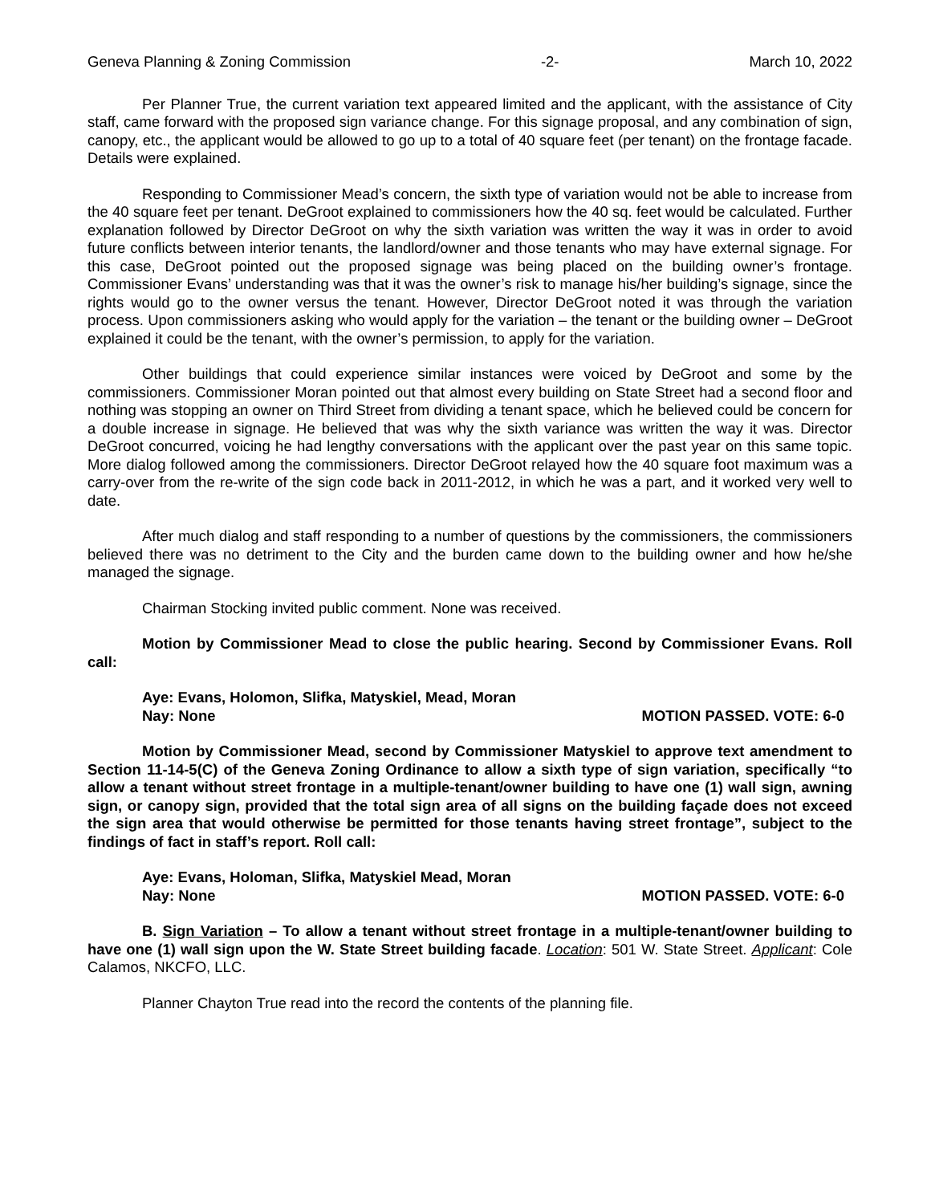Geneva Planning & Zoning Commission -2- March 10, 2022
Per Planner True, the current variation text appeared limited and the applicant, with the assistance of City staff, came forward with the proposed sign variance change. For this signage proposal, and any combination of sign, canopy, etc., the applicant would be allowed to go up to a total of 40 square feet (per tenant) on the frontage facade. Details were explained.
Responding to Commissioner Mead’s concern, the sixth type of variation would not be able to increase from the 40 square feet per tenant. DeGroot explained to commissioners how the 40 sq. feet would be calculated. Further explanation followed by Director DeGroot on why the sixth variation was written the way it was in order to avoid future conflicts between interior tenants, the landlord/owner and those tenants who may have external signage. For this case, DeGroot pointed out the proposed signage was being placed on the building owner’s frontage. Commissioner Evans’ understanding was that it was the owner’s risk to manage his/her building’s signage, since the rights would go to the owner versus the tenant. However, Director DeGroot noted it was through the variation process. Upon commissioners asking who would apply for the variation – the tenant or the building owner – DeGroot explained it could be the tenant, with the owner’s permission, to apply for the variation.
Other buildings that could experience similar instances were voiced by DeGroot and some by the commissioners. Commissioner Moran pointed out that almost every building on State Street had a second floor and nothing was stopping an owner on Third Street from dividing a tenant space, which he believed could be concern for a double increase in signage. He believed that was why the sixth variance was written the way it was. Director DeGroot concurred, voicing he had lengthy conversations with the applicant over the past year on this same topic. More dialog followed among the commissioners. Director DeGroot relayed how the 40 square foot maximum was a carry-over from the re-write of the sign code back in 2011-2012, in which he was a part, and it worked very well to date.
After much dialog and staff responding to a number of questions by the commissioners, the commissioners believed there was no detriment to the City and the burden came down to the building owner and how he/she managed the signage.
Chairman Stocking invited public comment. None was received.
Motion by Commissioner Mead to close the public hearing. Second by Commissioner Evans. Roll call:
Aye: Evans, Holomon, Slifka, Matyskiel, Mead, Moran
Nay: None
MOTION PASSED. VOTE: 6-0
Motion by Commissioner Mead, second by Commissioner Matyskiel to approve text amendment to Section 11-14-5(C) of the Geneva Zoning Ordinance to allow a sixth type of sign variation, specifically “to allow a tenant without street frontage in a multiple-tenant/owner building to have one (1) wall sign, awning sign, or canopy sign, provided that the total sign area of all signs on the building façade does not exceed the sign area that would otherwise be permitted for those tenants having street frontage”, subject to the findings of fact in staff’s report. Roll call:
Aye: Evans, Holoman, Slifka, Matyskiel Mead, Moran
Nay: None
MOTION PASSED. VOTE: 6-0
B. Sign Variation – To allow a tenant without street frontage in a multiple-tenant/owner building to have one (1) wall sign upon the W. State Street building facade. Location: 501 W. State Street. Applicant: Cole Calamos, NKCFO, LLC.
Planner Chayton True read into the record the contents of the planning file.